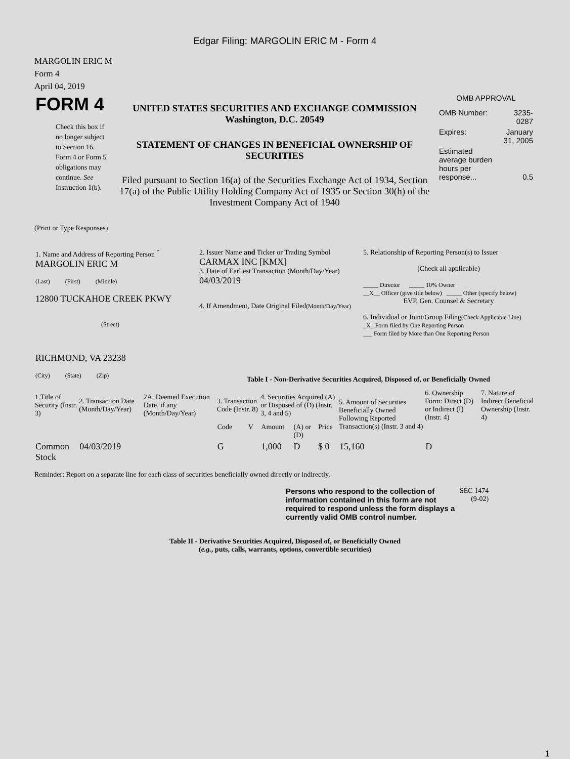Edgar Filing: MARGOLIN ERIC M - Form 4
MARGOLIN ERIC M
Form 4
April 04, 2019
| FORM 4 Check this box if no longer subject to Section 16. Form 4 or Form 5 obligations may continue. See Instruction 1(b). | UNITED STATES SECURITIES AND EXCHANGE COMMISSION Washington, D.C. 20549 STATEMENT OF CHANGES IN BENEFICIAL OWNERSHIP OF SECURITIES Filed pursuant to Section 16(a) of the Securities Exchange Act of 1934, Section 17(a) of the Public Utility Holding Company Act of 1935 or Section 30(h) of the Investment Company Act of 1940 | OMB APPROVAL / OMB Number: / 3235-0287 / / Expires: / January 31, 2005 / / Estimated average burden hours per response... / 0.5 / |
(Print or Type Responses)
| 1. Name and Address of Reporting Person <sup>*</sup> MARGOLIN ERIC M (Last) (First) (Middle) 12800 TUCKAHOE CREEK PKWY (Street) RICHMOND, VA 23238 (City) (State) (Zip) | 2. Issuer Name and Ticker or Trading Symbol CARMAX INC [KMX] 3. Date of Earliest Transaction (Month/Day/Year) 04/03/2019 4. If Amendment, Date Original Filed (Month/Day/Year) | 5. Relationship of Reporting Person(s) to Issuer (Check all applicable) _____ Director _____ 10% Owner __X__ Officer (give title below) _____ Other (specify below) EVP, Gen. Counsel & Secretary 6. Individual or Joint/Group Filing (Check Applicable Line) _X_ Form filed by One Reporting Person ___ Form filed by More than One Reporting Person |
Table I - Non-Derivative Securities Acquired, Disposed of, or Beneficially Owned
| 1.Title of Security (Instr. 3) | 2. Transaction Date (Month/Day/Year) | 2A. Deemed Execution Date, if any (Month/Day/Year) | 3. Transaction Code (Instr. 8) | | 4. Securities Acquired (A) or Disposed of (D) (Instr. 3, 4 and 5) | | | 5. Amount of Securities Beneficially Owned Following Reported Transaction(s) (Instr. 3 and 4) | 6. Ownership Form: Direct (D) or Indirect (I) (Instr. 4) | 7. Nature of Indirect Beneficial Ownership (Instr. 4) |
| --- | --- | --- | --- | --- | --- | --- | --- | --- | --- | --- |
| | | | Code | V | Amount | (A) or (D) | Price | | | |
| Common Stock | 04/03/2019 | | G | | 1,000 | D | $ 0 | 15,160 | D | |
Reminder: Report on a separate line for each class of securities beneficially owned directly or indirectly.
| Persons who respond to the collection of information contained in this form are not required to respond unless the form displays a currently valid OMB control number. | SEC 1474 (9-02) |
Table II - Derivative Securities Acquired, Disposed of, or Beneficially Owned
(e.g., puts, calls, warrants, options, convertible securities)
1